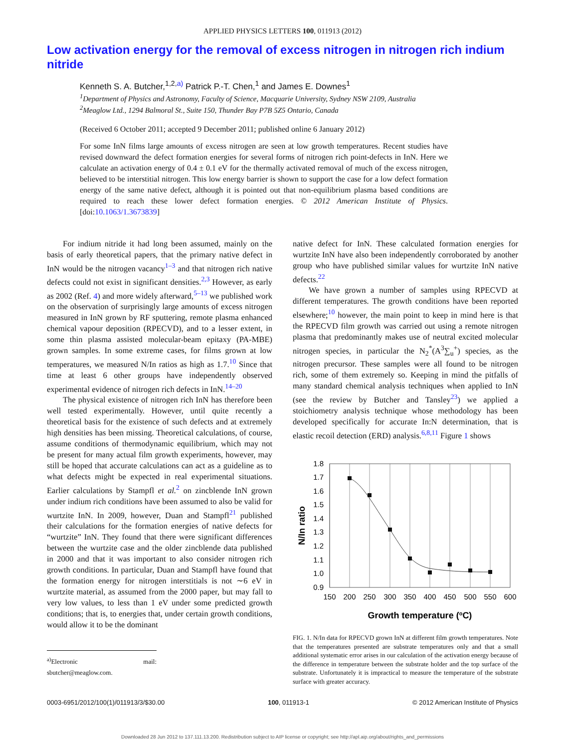APPLIED PHYSICS LETTERS 100, 011913 (2012)
Low activation energy for the removal of excess nitrogen in nitrogen rich indium nitride
Kenneth S. A. Butcher,<sup>1,2,a)</sup> Patrick P.-T. Chen,<sup>1</sup> and James E. Downes<sup>1</sup>
<sup>1</sup> Department of Physics and Astronomy, Faculty of Science, Macquarie University, Sydney NSW 2109, Australia
<sup>2</sup> Meaglow Ltd., 1294 Balmoral St., Suite 150, Thunder Bay P7B 5Z5 Ontario, Canada
(Received 6 October 2011; accepted 9 December 2011; published online 6 January 2012)
For some InN films large amounts of excess nitrogen are seen at low growth temperatures. Recent studies have revised downward the defect formation energies for several forms of nitrogen rich point-defects in InN. Here we calculate an activation energy of 0.4 ± 0.1 eV for the thermally activated removal of much of the excess nitrogen, believed to be interstitial nitrogen. This low energy barrier is shown to support the case for a low defect formation energy of the same native defect, although it is pointed out that non-equilibrium plasma based conditions are required to reach these lower defect formation energies. © 2012 American Institute of Physics. [doi:10.1063/1.3673839]
For indium nitride it had long been assumed, mainly on the basis of early theoretical papers, that the primary native defect in InN would be the nitrogen vacancy<sup>1–3</sup> and that nitrogen rich native defects could not exist in significant densities.<sup>2,3</sup> However, as early as 2002 (Ref. 4) and more widely afterward,<sup>5–13</sup> we published work on the observation of surprisingly large amounts of excess nitrogen measured in InN grown by RF sputtering, remote plasma enhanced chemical vapour deposition (RPECVD), and to a lesser extent, in some thin plasma assisted molecular-beam epitaxy (PA-MBE) grown samples. In some extreme cases, for films grown at low temperatures, we measured N/In ratios as high as 1.7.<sup>10</sup> Since that time at least 6 other groups have independently observed experimental evidence of nitrogen rich defects in InN.<sup>14–20</sup>
The physical existence of nitrogen rich InN has therefore been well tested experimentally. However, until quite recently a theoretical basis for the existence of such defects and at extremely high densities has been missing. Theoretical calculations, of course, assume conditions of thermodynamic equilibrium, which may not be present for many actual film growth experiments, however, may still be hoped that accurate calculations can act as a guideline as to what defects might be expected in real experimental situations. Earlier calculations by Stampfl et al.<sup>2</sup> on zincblende InN grown under indium rich conditions have been assumed to also be valid for wurtzite InN. In 2009, however, Duan and Stampfl<sup>21</sup> published their calculations for the formation energies of native defects for “wurtzite” InN. They found that there were significant differences between the wurtzite case and the older zincblende data published in 2000 and that it was important to also consider nitrogen rich growth conditions. In particular, Duan and Stampfl have found that the formation energy for nitrogen interstitials is not ∼6 eV in wurtzite material, as assumed from the 2000 paper, but may fall to very low values, to less than 1 eV under some predicted growth conditions; that is, to energies that, under certain growth conditions, would allow it to be the dominant
<sup>a)</sup> Electronic mail: sbutcher@meaglow.com.
native defect for InN. These calculated formation energies for wurtzite InN have also been independently corroborated by another group who have published similar values for wurtzite InN native defects.<sup>22</sup>
We have grown a number of samples using RPECVD at different temperatures. The growth conditions have been reported elsewhere;<sup>10</sup> however, the main point to keep in mind here is that the RPECVD film growth was carried out using a remote nitrogen plasma that predominantly makes use of neutral excited molecular nitrogen species, in particular the N<sub>2</sub><sup>*</sup>(A<sup>3</sup>∑<sub>u</sub><sup>+</sup>) species, as the nitrogen precursor. These samples were all found to be nitrogen rich, some of them extremely so. Keeping in mind the pitfalls of many standard chemical analysis techniques when applied to InN (see the review by Butcher and Tansley<sup>23</sup>) we applied a stoichiometry analysis technique whose methodology has been developed specifically for accurate In:N determination, that is elastic recoil detection (ERD) analysis.<sup>6,8,11</sup> Figure 1 shows
1.8
1.7
1.6
1.5
1.4
1.3
1.2
1.1
1.0
0.9
150
200
250
300
350
400
450
500
550
600
Growth temperature (oC)
N/In ratio
FIG. 1. N/In data for RPECVD grown InN at different film growth temperatures. Note that the temperatures presented are substrate temperatures only and that a small additional systematic error arises in our calculation of the activation energy because of the difference in temperature between the substrate holder and the top surface of the substrate. Unfortunately it is impractical to measure the temperature of the substrate surface with greater accuracy.
0003-6951/2012/100(1)/011913/3/$30.00 100, 011913-1 © 2012 American Institute of Physics
Downloaded 28 Jun 2012 to 137.111.13.200. Redistribution subject to AIP license or copyright; see http://apl.aip.org/about/rights_and_permissions